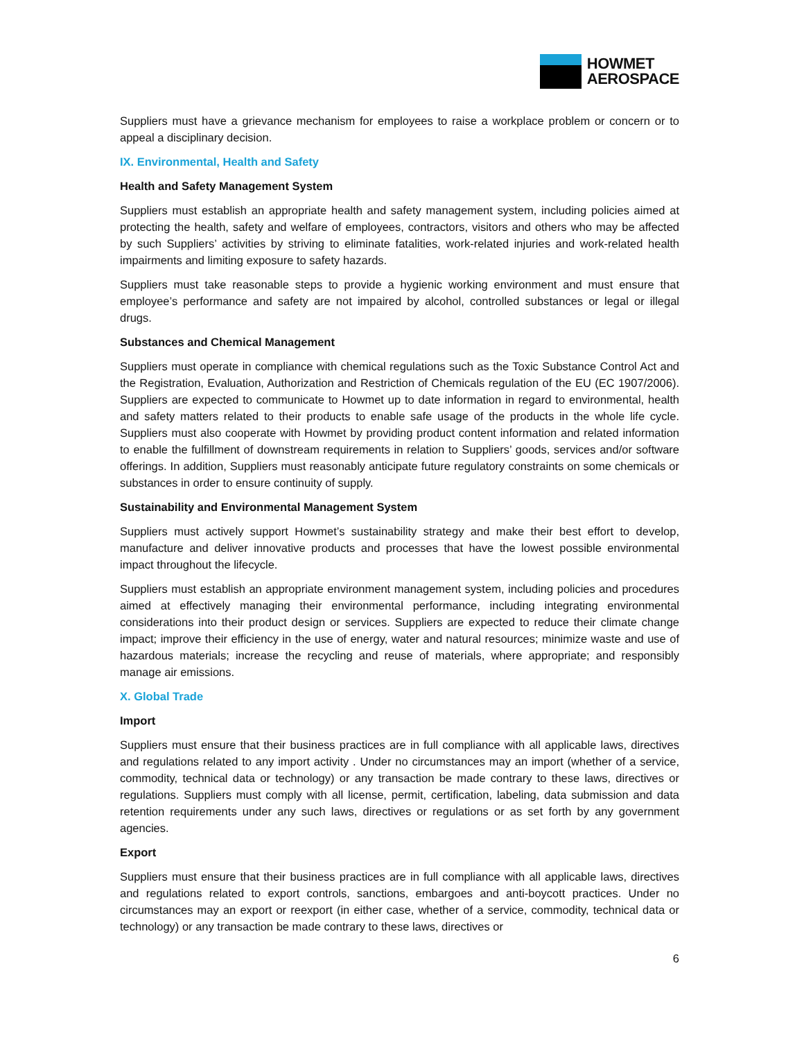HOWMET
AEROSPACE
Suppliers must have a grievance mechanism for employees to raise a workplace problem or concern or to appeal a disciplinary decision.
IX. Environmental, Health and Safety
Health and Safety Management System
Suppliers must establish an appropriate health and safety management system, including policies aimed at protecting the health, safety and welfare of employees, contractors, visitors and others who may be affected by such Suppliers’ activities by striving to eliminate fatalities, work-related injuries and work-related health impairments and limiting exposure to safety hazards.
Suppliers must take reasonable steps to provide a hygienic working environment and must ensure that employee’s performance and safety are not impaired by alcohol, controlled substances or legal or illegal drugs.
Substances and Chemical Management
Suppliers must operate in compliance with chemical regulations such as the Toxic Substance Control Act and the Registration, Evaluation, Authorization and Restriction of Chemicals regulation of the EU (EC 1907/2006). Suppliers are expected to communicate to Howmet up to date information in regard to environmental, health and safety matters related to their products to enable safe usage of the products in the whole life cycle. Suppliers must also cooperate with Howmet by providing product content information and related information to enable the fulfillment of downstream requirements in relation to Suppliers’ goods, services and/or software offerings. In addition, Suppliers must reasonably anticipate future regulatory constraints on some chemicals or substances in order to ensure continuity of supply.
Sustainability and Environmental Management System
Suppliers must actively support Howmet’s sustainability strategy and make their best effort to develop, manufacture and deliver innovative products and processes that have the lowest possible environmental impact throughout the lifecycle.
Suppliers must establish an appropriate environment management system, including policies and procedures aimed at effectively managing their environmental performance, including integrating environmental considerations into their product design or services. Suppliers are expected to reduce their climate change impact; improve their efficiency in the use of energy, water and natural resources; minimize waste and use of hazardous materials; increase the recycling and reuse of materials, where appropriate; and responsibly manage air emissions.
X. Global Trade
Import
Suppliers must ensure that their business practices are in full compliance with all applicable laws, directives and regulations related to any import activity . Under no circumstances may an import (whether of a service, commodity, technical data or technology) or any transaction be made contrary to these laws, directives or regulations. Suppliers must comply with all license, permit, certification, labeling, data submission and data retention requirements under any such laws, directives or regulations or as set forth by any government agencies.
Export
Suppliers must ensure that their business practices are in full compliance with all applicable laws, directives and regulations related to export controls, sanctions, embargoes and anti-boycott practices. Under no circumstances may an export or reexport (in either case, whether of a service, commodity, technical data or technology) or any transaction be made contrary to these laws, directives or
6